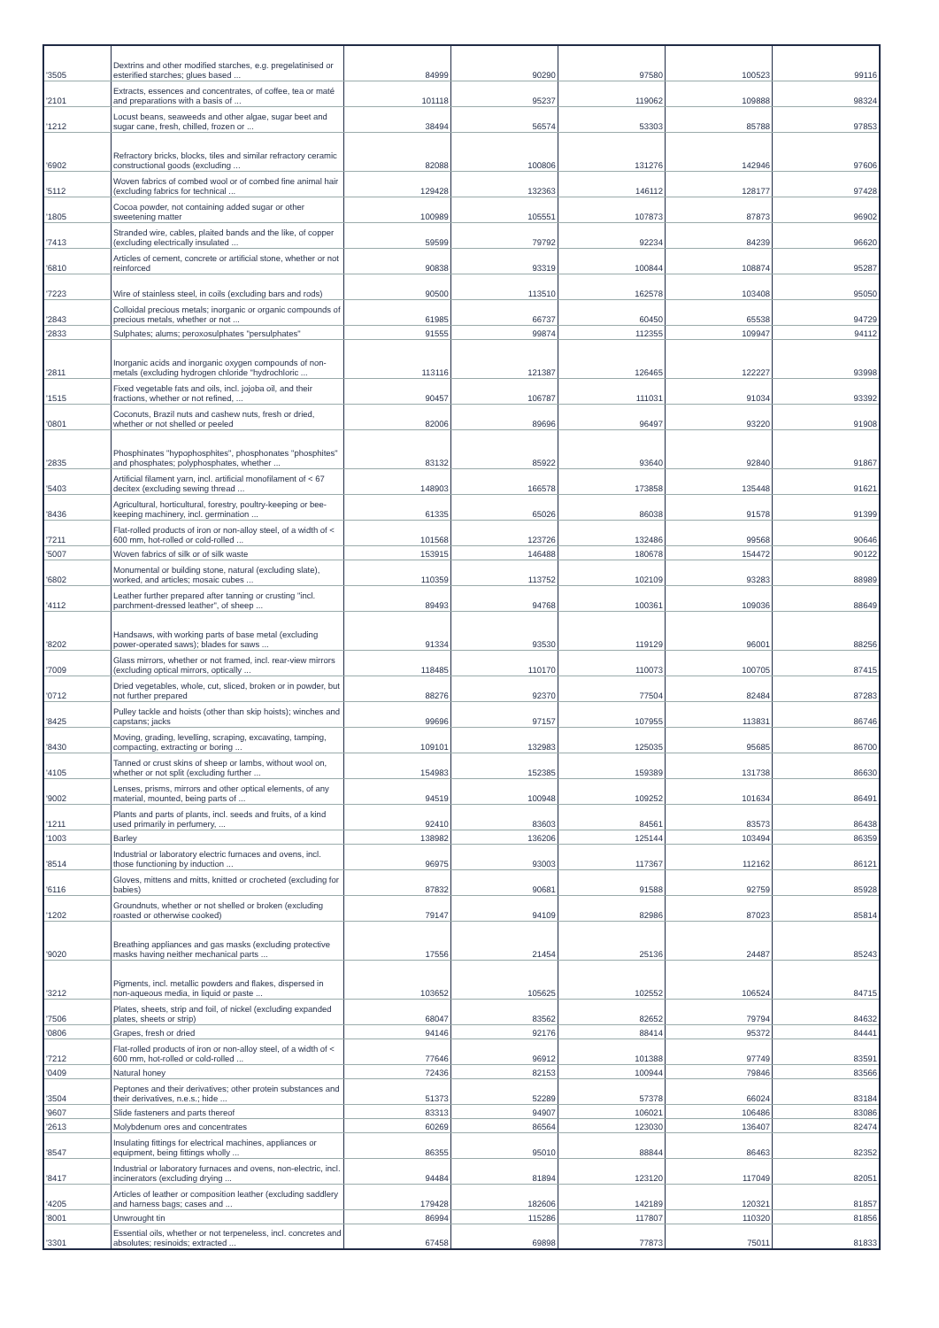| '3505 | Dextrins and other modified starches, e.g. pregelatinised or esterified starches; glues based ... | 84999 | 90290 | 97580 | 100523 | 99116 |
| '2101 | Extracts, essences and concentrates, of coffee, tea or maté and preparations with a basis of ... | 101118 | 95237 | 119062 | 109888 | 98324 |
| '1212 | Locust beans, seaweeds and other algae, sugar beet and sugar cane, fresh, chilled, frozen or ... | 38494 | 56574 | 53303 | 85788 | 97853 |
| '6902 | Refractory bricks, blocks, tiles and similar refractory ceramic constructional goods (excluding ... | 82088 | 100806 | 131276 | 142946 | 97606 |
| '5112 | Woven fabrics of combed wool or of combed fine animal hair (excluding fabrics for technical ... | 129428 | 132363 | 146112 | 128177 | 97428 |
| '1805 | Cocoa powder, not containing added sugar or other sweetening matter | 100989 | 105551 | 107873 | 87873 | 96902 |
| '7413 | Stranded wire, cables, plaited bands and the like, of copper (excluding electrically insulated ... | 59599 | 79792 | 92234 | 84239 | 96620 |
| '6810 | Articles of cement, concrete or artificial stone, whether or not reinforced | 90838 | 93319 | 100844 | 108874 | 95287 |
| '7223 | Wire of stainless steel, in coils (excluding bars and rods) | 90500 | 113510 | 162578 | 103408 | 95050 |
| '2843 | Colloidal precious metals; inorganic or organic compounds of precious metals, whether or not ... | 61985 | 66737 | 60450 | 65538 | 94729 |
| '2833 | Sulphates; alums; peroxosulphates "persulphates" | 91555 | 99874 | 112355 | 109947 | 94112 |
| '2811 | Inorganic acids and inorganic oxygen compounds of non-metals (excluding hydrogen chloride "hydrochloric ... | 113116 | 121387 | 126465 | 122227 | 93998 |
| '1515 | Fixed vegetable fats and oils, incl. jojoba oil, and their fractions, whether or not refined, ... | 90457 | 106787 | 111031 | 91034 | 93392 |
| '0801 | Coconuts, Brazil nuts and cashew nuts, fresh or dried, whether or not shelled or peeled | 82006 | 89696 | 96497 | 93220 | 91908 |
| '2835 | Phosphinates "hypophosphites", phosphonates "phosphites" and phosphates; polyphosphates, whether ... | 83132 | 85922 | 93640 | 92840 | 91867 |
| '5403 | Artificial filament yarn, incl. artificial monofilament of < 67 decitex (excluding sewing thread ... | 148903 | 166578 | 173858 | 135448 | 91621 |
| '8436 | Agricultural, horticultural, forestry, poultry-keeping or bee-keeping machinery, incl. germination ... | 61335 | 65026 | 86038 | 91578 | 91399 |
| '7211 | Flat-rolled products of iron or non-alloy steel, of a width of < 600 mm, hot-rolled or cold-rolled ... | 101568 | 123726 | 132486 | 99568 | 90646 |
| '5007 | Woven fabrics of silk or of silk waste | 153915 | 146488 | 180678 | 154472 | 90122 |
| '6802 | Monumental or building stone, natural (excluding slate), worked, and articles; mosaic cubes ... | 110359 | 113752 | 102109 | 93283 | 88989 |
| '4112 | Leather further prepared after tanning or crusting "incl. parchment-dressed leather", of sheep ... | 89493 | 94768 | 100361 | 109036 | 88649 |
| '8202 | Handsaws, with working parts of base metal (excluding power-operated saws); blades for saws ... | 91334 | 93530 | 119129 | 96001 | 88256 |
| '7009 | Glass mirrors, whether or not framed, incl. rear-view mirrors (excluding optical mirrors, optically ... | 118485 | 110170 | 110073 | 100705 | 87415 |
| '0712 | Dried vegetables, whole, cut, sliced, broken or in powder, but not further prepared | 88276 | 92370 | 77504 | 82484 | 87283 |
| '8425 | Pulley tackle and hoists (other than skip hoists); winches and capstans; jacks | 99696 | 97157 | 107955 | 113831 | 86746 |
| '8430 | Moving, grading, levelling, scraping, excavating, tamping, compacting, extracting or boring ... | 109101 | 132983 | 125035 | 95685 | 86700 |
| '4105 | Tanned or crust skins of sheep or lambs, without wool on, whether or not split (excluding further ... | 154983 | 152385 | 159389 | 131738 | 86630 |
| '9002 | Lenses, prisms, mirrors and other optical elements, of any material, mounted, being parts of ... | 94519 | 100948 | 109252 | 101634 | 86491 |
| '1211 | Plants and parts of plants, incl. seeds and fruits, of a kind used primarily in perfumery, ... | 92410 | 83603 | 84561 | 83573 | 86438 |
| '1003 | Barley | 138982 | 136206 | 125144 | 103494 | 86359 |
| '8514 | Industrial or laboratory electric furnaces and ovens, incl. those functioning by induction ... | 96975 | 93003 | 117367 | 112162 | 86121 |
| '6116 | Gloves, mittens and mitts, knitted or crocheted (excluding for babies) | 87832 | 90681 | 91588 | 92759 | 85928 |
| '1202 | Groundnuts, whether or not shelled or broken (excluding roasted or otherwise cooked) | 79147 | 94109 | 82986 | 87023 | 85814 |
| '9020 | Breathing appliances and gas masks (excluding protective masks having neither mechanical parts ... | 17556 | 21454 | 25136 | 24487 | 85243 |
| '3212 | Pigments, incl. metallic powders and flakes, dispersed in non-aqueous media, in liquid or paste ... | 103652 | 105625 | 102552 | 106524 | 84715 |
| '7506 | Plates, sheets, strip and foil, of nickel (excluding expanded plates, sheets or strip) | 68047 | 83562 | 82652 | 79794 | 84632 |
| '0806 | Grapes, fresh or dried | 94146 | 92176 | 88414 | 95372 | 84441 |
| '7212 | Flat-rolled products of iron or non-alloy steel, of a width of < 600 mm, hot-rolled or cold-rolled ... | 77646 | 96912 | 101388 | 97749 | 83591 |
| '0409 | Natural honey | 72436 | 82153 | 100944 | 79846 | 83566 |
| '3504 | Peptones and their derivatives; other protein substances and their derivatives, n.e.s.; hide ... | 51373 | 52289 | 57378 | 66024 | 83184 |
| '9607 | Slide fasteners and parts thereof | 83313 | 94907 | 106021 | 106486 | 83086 |
| '2613 | Molybdenum ores and concentrates | 60269 | 86564 | 123030 | 136407 | 82474 |
| '8547 | Insulating fittings for electrical machines, appliances or equipment, being fittings wholly ... | 86355 | 95010 | 88844 | 86463 | 82352 |
| '8417 | Industrial or laboratory furnaces and ovens, non-electric, incl. incinerators (excluding drying ... | 94484 | 81894 | 123120 | 117049 | 82051 |
| '4205 | Articles of leather or composition leather (excluding saddlery and harness bags; cases and ... | 179428 | 182606 | 142189 | 120321 | 81857 |
| '8001 | Unwrought tin | 86994 | 115286 | 117807 | 110320 | 81856 |
| '3301 | Essential oils, whether or not terpeneless, incl. concretes and absolutes; resinoids; extracted ... | 67458 | 69898 | 77873 | 75011 | 81833 |